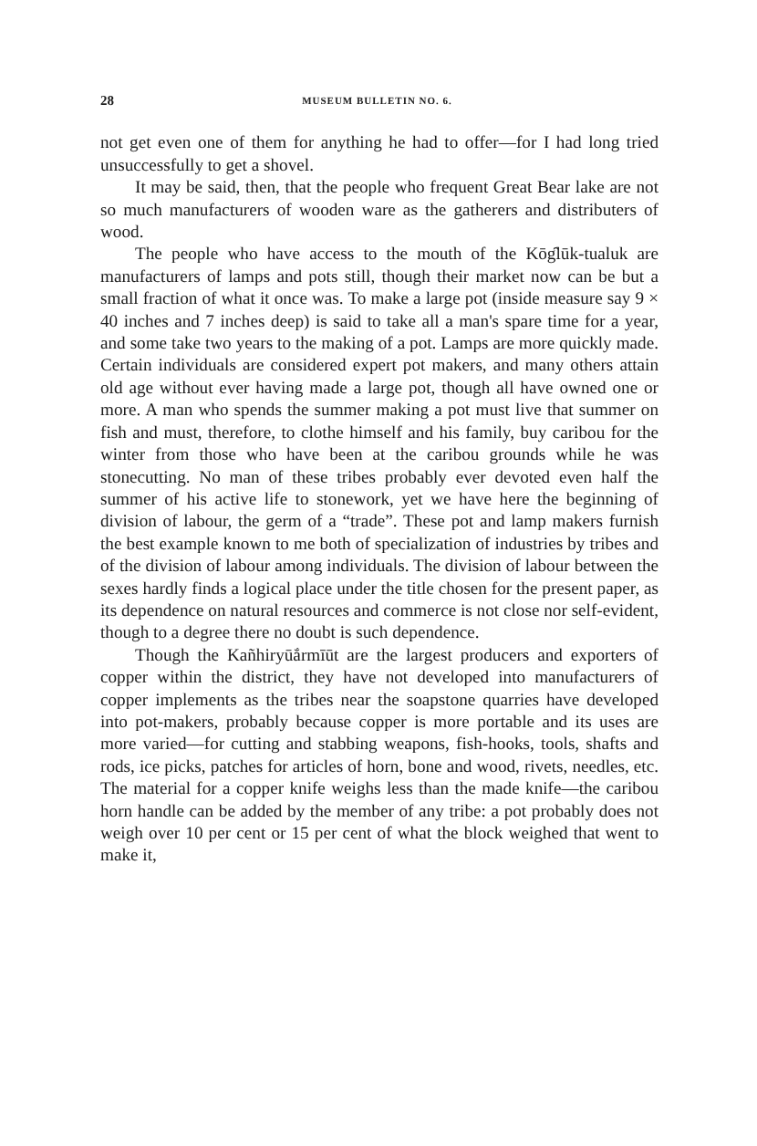28 MUSEUM BULLETIN NO. 6.
not get even one of them for anything he had to offer—for I had long tried unsuccessfully to get a shovel.
It may be said, then, that the people who frequent Great Bear lake are not so much manufacturers of wooden ware as the gatherers and distributers of wood.
The people who have access to the mouth of the Kōg̑lūk-tualuk are manufacturers of lamps and pots still, though their market now can be but a small fraction of what it once was. To make a large pot (inside measure say 9 × 40 inches and 7 inches deep) is said to take all a man's spare time for a year, and some take two years to the making of a pot. Lamps are more quickly made. Certain individuals are considered expert pot makers, and many others attain old age without ever having made a large pot, though all have owned one or more. A man who spends the summer making a pot must live that summer on fish and must, therefore, to clothe himself and his family, buy caribou for the winter from those who have been at the caribou grounds while he was stonecutting. No man of these tribes probably ever devoted even half the summer of his active life to stonework, yet we have here the beginning of division of labour, the germ of a “trade”. These pot and lamp makers furnish the best example known to me both of specialization of industries by tribes and of the division of labour among individuals. The division of labour between the sexes hardly finds a logical place under the title chosen for the present paper, as its dependence on natural resources and commerce is not close nor self-evident, though to a degree there no doubt is such dependence.
Though the Kañhiryūắrmīūt are the largest producers and exporters of copper within the district, they have not developed into manufacturers of copper implements as the tribes near the soapstone quarries have developed into pot-makers, probably because copper is more portable and its uses are more varied—for cutting and stabbing weapons, fish-hooks, tools, shafts and rods, ice picks, patches for articles of horn, bone and wood, rivets, needles, etc. The material for a copper knife weighs less than the made knife—the caribou horn handle can be added by the member of any tribe: a pot probably does not weigh over 10 per cent or 15 per cent of what the block weighed that went to make it,